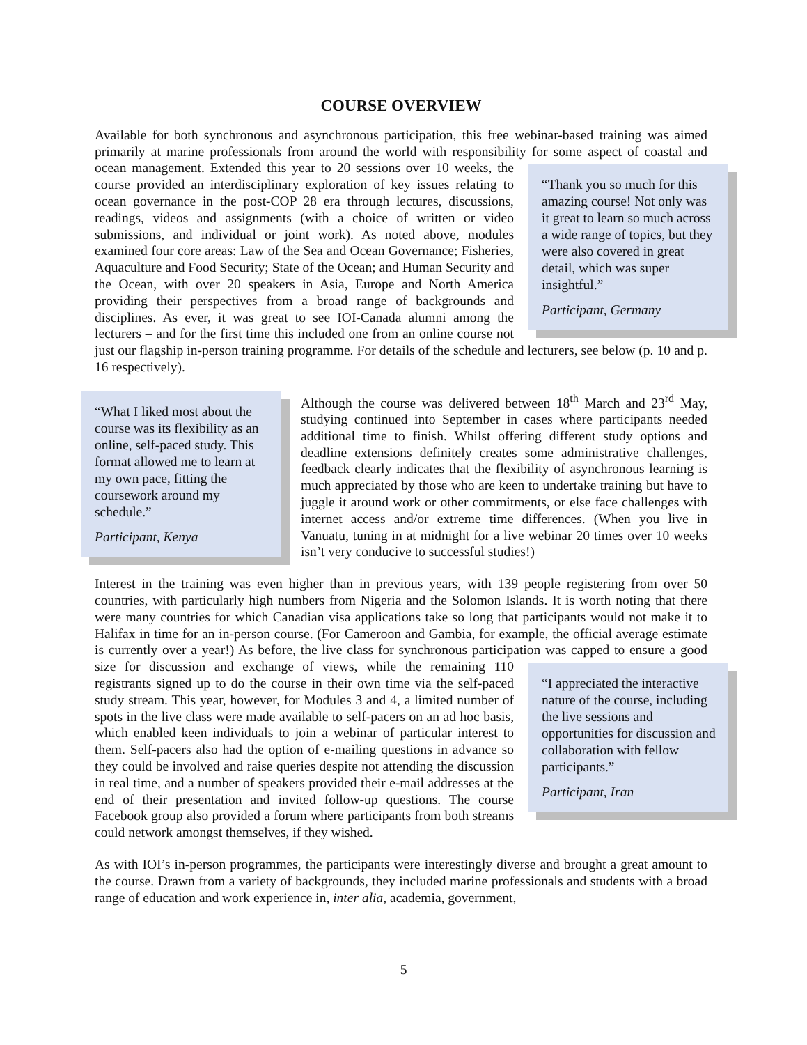COURSE OVERVIEW
Available for both synchronous and asynchronous participation, this free webinar-based training was aimed primarily at marine professionals from around the world with responsibility for some aspect of coastal and ocean management.
“Thank you so much for this amazing course! Not only was it great to learn so much across a wide range of topics, but they were also covered in great detail, which was super insightful.”
Participant, Germany
Extended this year to 20 sessions over 10 weeks, the course provided an interdisciplinary exploration of key issues relating to ocean governance in the post-COP 28 era through lectures, discussions, readings, videos and assignments (with a choice of written or video submissions, and individual or joint work). As noted above, modules examined four core areas: Law of the Sea and Ocean Governance; Fisheries, Aquaculture and Food Security; State of the Ocean; and Human Security and the Ocean, with over 20 speakers in Asia, Europe and North America providing their perspectives from a broad range of backgrounds and disciplines. As ever, it was great to see IOI-Canada alumni among the lecturers – and for the first time this included one from an online course not just our flagship in-person training programme. For details of the schedule and lecturers, see below (p. 10 and p. 16 respectively).
“What I liked most about the course was its flexibility as an online, self-paced study. This format allowed me to learn at my own pace, fitting the coursework around my schedule.”
Participant, Kenya
Although the course was delivered between 18<sup>th</sup> March and 23<sup>rd</sup> May, studying continued into September in cases where participants needed additional time to finish. Whilst offering different study options and deadline extensions definitely creates some administrative challenges, feedback clearly indicates that the flexibility of asynchronous learning is much appreciated by those who are keen to undertake training but have to juggle it around work or other commitments, or else face challenges with internet access and/or extreme time differences. (When you live in Vanuatu, tuning in at midnight for a live webinar 20 times over 10 weeks isn’t very conducive to successful studies!)
Interest in the training was even higher than in previous years, with 139 people registering from over 50 countries, with particularly high numbers from Nigeria and the Solomon Islands. It is worth noting that there were many countries for which Canadian visa applications take so long that participants would not make it to Halifax in time for an in-person course. (For Cameroon and Gambia, for example, the official average estimate is currently over a year!) As before, the live class for synchronous participation was capped to ensure a good size for discussion and exchange of views,
“I appreciated the interactive nature of the course, including the live sessions and opportunities for discussion and collaboration with fellow participants.”
Participant, Iran
while the remaining 110 registrants signed up to do the course in their own time via the self-paced study stream. This year, however, for Modules 3 and 4, a limited number of spots in the live class were made available to self-pacers on an ad hoc basis, which enabled keen individuals to join a webinar of particular interest to them. Self-pacers also had the option of e-mailing questions in advance so they could be involved and raise queries despite not attending the discussion in real time, and a number of speakers provided their e-mail addresses at the end of their presentation and invited follow-up questions. The course Facebook group also provided a forum where participants from both streams could network amongst themselves, if they wished.
As with IOI’s in-person programmes, the participants were interestingly diverse and brought a great amount to the course. Drawn from a variety of backgrounds, they included marine professionals and students with a broad range of education and work experience in, inter alia, academia, government,
5